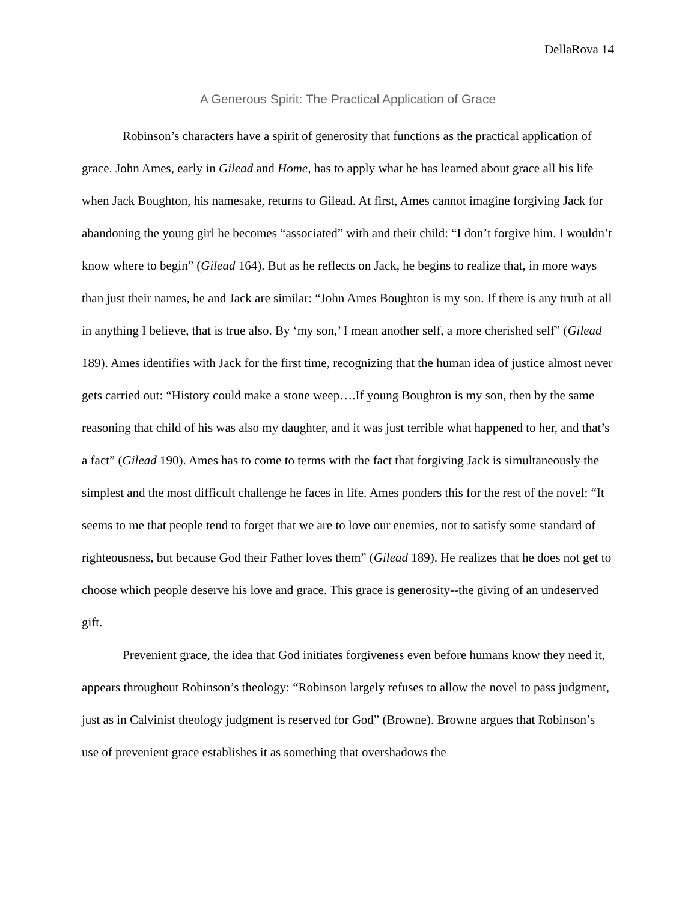DellaRova 14
A Generous Spirit: The Practical Application of Grace
Robinson’s characters have a spirit of generosity that functions as the practical application of grace. John Ames, early in Gilead and Home, has to apply what he has learned about grace all his life when Jack Boughton, his namesake, returns to Gilead. At first, Ames cannot imagine forgiving Jack for abandoning the young girl he becomes “associated” with and their child: “I don’t forgive him. I wouldn’t know where to begin” (Gilead 164). But as he reflects on Jack, he begins to realize that, in more ways than just their names, he and Jack are similar: “John Ames Boughton is my son. If there is any truth at all in anything I believe, that is true also. By ‘my son,’ I mean another self, a more cherished self” (Gilead 189). Ames identifies with Jack for the first time, recognizing that the human idea of justice almost never gets carried out: “History could make a stone weep….If young Boughton is my son, then by the same reasoning that child of his was also my daughter, and it was just terrible what happened to her, and that’s a fact” (Gilead 190). Ames has to come to terms with the fact that forgiving Jack is simultaneously the simplest and the most difficult challenge he faces in life. Ames ponders this for the rest of the novel: “It seems to me that people tend to forget that we are to love our enemies, not to satisfy some standard of righteousness, but because God their Father loves them” (Gilead 189). He realizes that he does not get to choose which people deserve his love and grace. This grace is generosity--the giving of an undeserved gift.
Prevenient grace, the idea that God initiates forgiveness even before humans know they need it, appears throughout Robinson’s theology: “Robinson largely refuses to allow the novel to pass judgment, just as in Calvinist theology judgment is reserved for God” (Browne). Browne argues that Robinson’s use of prevenient grace establishes it as something that overshadows the